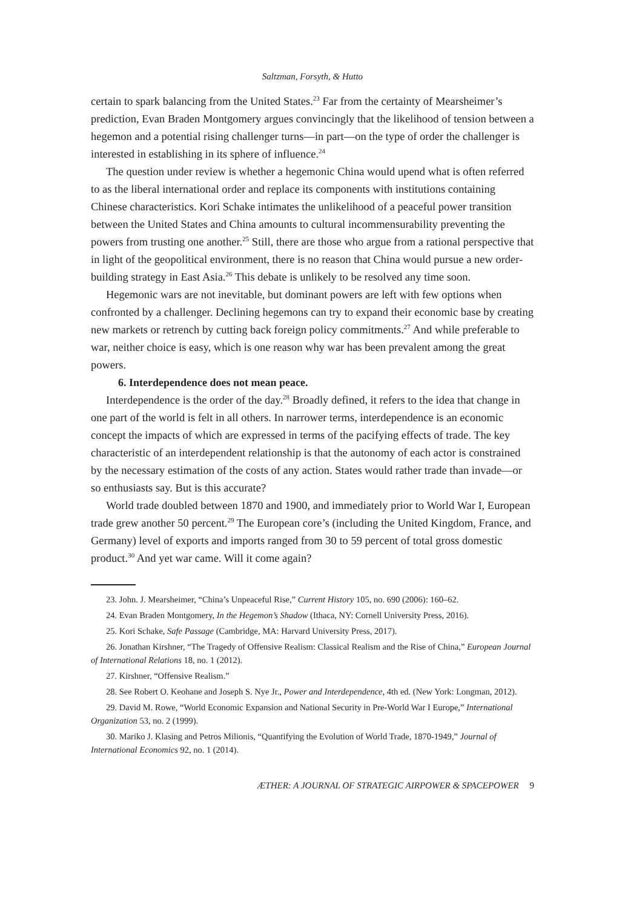Saltzman, Forsyth, & Hutto
certain to spark balancing from the United States.<sup>23</sup> Far from the certainty of Mearsheimer’s prediction, Evan Braden Montgomery argues convincingly that the likelihood of tension between a hegemon and a potential rising challenger turns—in part—on the type of order the challenger is interested in establishing in its sphere of influence.<sup>24</sup>
The question under review is whether a hegemonic China would upend what is often referred to as the liberal international order and replace its components with institutions containing Chinese characteristics. Kori Schake intimates the unlikelihood of a peaceful power transition between the United States and China amounts to cultural incommensurability preventing the powers from trusting one another.<sup>25</sup> Still, there are those who argue from a rational perspective that in light of the geopolitical environment, there is no reason that China would pursue a new order-building strategy in East Asia.<sup>26</sup> This debate is unlikely to be resolved any time soon.
Hegemonic wars are not inevitable, but dominant powers are left with few options when confronted by a challenger. Declining hegemons can try to expand their economic base by creating new markets or retrench by cutting back foreign policy commitments.<sup>27</sup> And while preferable to war, neither choice is easy, which is one reason why war has been prevalent among the great powers.
6. Interdependence does not mean peace.
Interdependence is the order of the day.<sup>28</sup> Broadly defined, it refers to the idea that change in one part of the world is felt in all others. In narrower terms, interdependence is an economic concept the impacts of which are expressed in terms of the pacifying effects of trade. The key characteristic of an interdependent relationship is that the autonomy of each actor is constrained by the necessary estimation of the costs of any action. States would rather trade than invade—or so enthusiasts say. But is this accurate?
World trade doubled between 1870 and 1900, and immediately prior to World War I, European trade grew another 50 percent.<sup>29</sup> The European core’s (including the United Kingdom, France, and Germany) level of exports and imports ranged from 30 to 59 percent of total gross domestic product.<sup>30</sup> And yet war came. Will it come again?
23. John. J. Mearsheimer, “China’s Unpeaceful Rise,” Current History 105, no. 690 (2006): 160–62.
24. Evan Braden Montgomery, In the Hegemon’s Shadow (Ithaca, NY: Cornell University Press, 2016).
25. Kori Schake, Safe Passage (Cambridge, MA: Harvard University Press, 2017).
26. Jonathan Kirshner, “The Tragedy of Offensive Realism: Classical Realism and the Rise of China,” European Journal of International Relations 18, no. 1 (2012).
27. Kirshner, “Offensive Realism.”
28. See Robert O. Keohane and Joseph S. Nye Jr., Power and Interdependence, 4th ed. (New York: Longman, 2012).
29. David M. Rowe, “World Economic Expansion and National Security in Pre-World War I Europe,” International Organization 53, no. 2 (1999).
30. Mariko J. Klasing and Petros Milionis, “Quantifying the Evolution of World Trade, 1870-1949,” Journal of International Economics 92, no. 1 (2014).
ÆTHER: A JOURNAL OF STRATEGIC AIRPOWER & SPACEPOWER 9